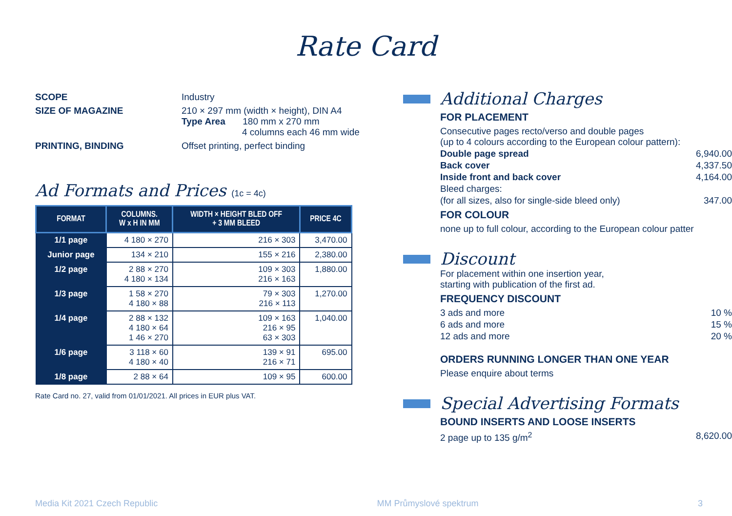Rate Card
SCOPE Industry
SIZE OF MAGAZINE 210 × 297 mm (width × height), DIN A4
Type Area 180 mm x 270 mm
4 columns each 46 mm wide
PRINTING, BINDING Offset printing, perfect binding
Ad Formats and Prices (1c = 4c)
| FORMAT | COLUMNS. W x H IN MM | WIDTH × HEIGHT BLED OFF + 3 MM BLEED | PRICE 4C |
| --- | --- | --- | --- |
| 1/1 page | 4 180 × 270 | 216 × 303 | 3,470.00 |
| Junior page | 134 × 210 | 155 × 216 | 2,380.00 |
| 1/2 page | 2 88 × 270 4 180 × 134 | 109 × 303 216 × 163 | 1,880.00 |
| 1/3 page | 1 58 × 270 4 180 × 88 | 79 × 303 216 × 113 | 1,270.00 |
| 1/4 page | 2 88 × 132 4 180 × 64 1 46 × 270 | 109 × 163 216 × 95 63 × 303 | 1,040.00 |
| 1/6 page | 3 118 × 60 4 180 × 40 | 139 × 91 216 × 71 | 695.00 |
| 1/8 page | 2 88 × 64 | 109 × 95 | 600.00 |
Rate Card no. 27, valid from 01/01/2021. All prices in EUR plus VAT.
Additional Charges
FOR PLACEMENT
Consecutive pages recto/verso and double pages
(up to 4 colours according to the European colour pattern):
Double page spread 6,940.00
Back cover 4,337.50
Inside front and back cover 4,164.00
Bleed charges:
(for all sizes, also for single-side bleed only) 347.00
FOR COLOUR
none up to full colour, according to the European colour patter
Discount
For placement within one insertion year,
starting with publication of the first ad.
FREQUENCY DISCOUNT
3 ads and more 10 %
6 ads and more 15 %
12 ads and more 20 %
ORDERS RUNNING LONGER THAN ONE YEAR
Please enquire about terms
Special Advertising Formats
BOUND INSERTS AND LOOSE INSERTS
2 page up to 135 g/m<sup>2</sup> 8,620.00
Media Kit 2021 Czech Republic MM Průmyslové spektrum 3